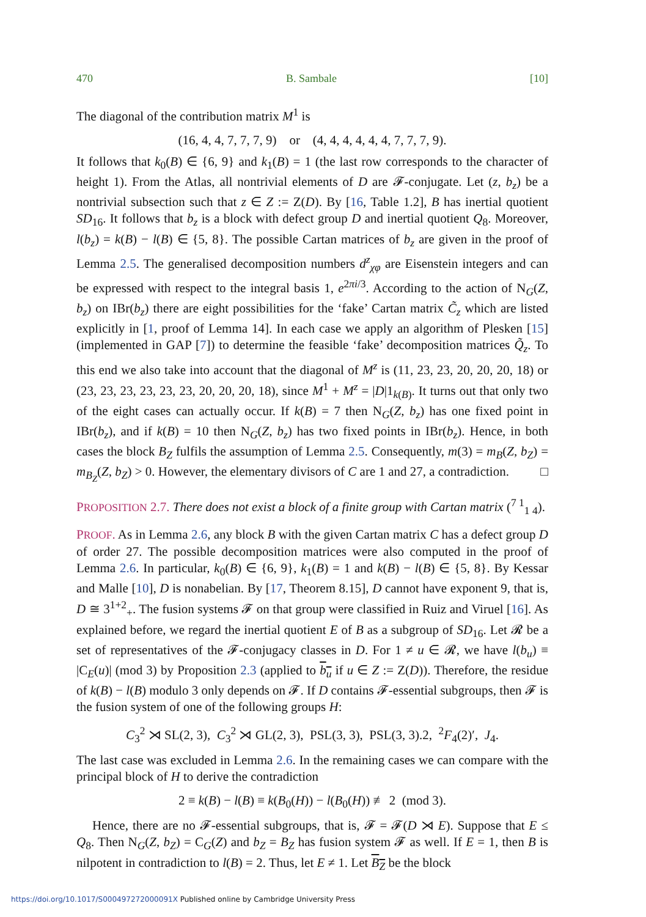470 B. Sambale [10]
The diagonal of the contribution matrix M<sup>1</sup> is
(16, 4, 4, 7, 7, 7, 9) or (4, 4, 4, 4, 4, 4, 7, 7, 7, 9).
It follows that k<sub>0</sub>(B) ∈ {6, 9} and k<sub>1</sub>(B) = 1 (the last row corresponds to the character of height 1). From the Atlas, all nontrivial elements of D are 𝓕-conjugate. Let (z, b<sub>z</sub>) be a nontrivial subsection such that z ∈ Z := Z(D). By [16, Table 1.2], B has inertial quotient SD<sub>16</sub>. It follows that b<sub>z</sub> is a block with defect group D and inertial quotient Q<sub>8</sub>. Moreover, l(b<sub>z</sub>) = k(B) − l(B) ∈ {5, 8}. The possible Cartan matrices of b<sub>z</sub> are given in the proof of Lemma 2.5. The generalised decomposition numbers d<sup>z</sup><sub>χφ</sub> are Eisenstein integers and can be expressed with respect to the integral basis 1, e<sup>2πi/3</sup>. According to the action of N<sub>G</sub>(Z, b<sub>z</sub>) on IBr(b<sub>z</sub>) there are eight possibilities for the ‘fake’ Cartan matrix C̃<sub>z</sub> which are listed explicitly in [1, proof of Lemma 14]. In each case we apply an algorithm of Plesken [15] (implemented in GAP [7]) to determine the feasible ‘fake’ decomposition matrices Q̃<sub>z</sub>. To this end we also take into account that the diagonal of M<sup>z</sup> is (11, 23, 23, 20, 20, 20, 18) or (23, 23, 23, 23, 23, 23, 20, 20, 20, 18), since M<sup>1</sup> + M<sup>z</sup> = |D|1<sub>k(B)</sub>. It turns out that only two of the eight cases can actually occur. If k(B) = 7 then N<sub>G</sub>(Z, b<sub>z</sub>) has one fixed point in IBr(b<sub>z</sub>), and if k(B) = 10 then N<sub>G</sub>(Z, b<sub>z</sub>) has two fixed points in IBr(b<sub>z</sub>). Hence, in both cases the block B<sub>Z</sub> fulfils the assumption of Lemma 2.5. Consequently, m(3) = m<sub>B</sub>(Z, b<sub>Z</sub>) = m<sub>B<sub>Z</sub></sub>(Z, b<sub>Z</sub>) > 0. However, the elementary divisors of C are 1 and 27, a contradiction. □
PROPOSITION 2.7. There does not exist a block of a finite group with Cartan matrix (<sup>7 1</sup><sub>1 4</sub>).
PROOF. As in Lemma 2.6, any block B with the given Cartan matrix C has a defect group D of order 27. The possible decomposition matrices were also computed in the proof of Lemma 2.6. In particular, k<sub>0</sub>(B) ∈ {6, 9}, k<sub>1</sub>(B) = 1 and k(B) − l(B) ∈ {5, 8}. By Kessar and Malle [10], D is nonabelian. By [17, Theorem 8.15], D cannot have exponent 9, that is, D ≅ 3<sup>1+2</sup><sub>+</sub>. The fusion systems 𝓕 on that group were classified in Ruiz and Viruel [16]. As explained before, we regard the inertial quotient E of B as a subgroup of SD<sub>16</sub>. Let 𝓡 be a set of representatives of the 𝓕-conjugacy classes in D. For 1 ≠ u ∈ 𝓡, we have l(b<sub>u</sub>) ≡ |C<sub>E</sub>(u)| (mod 3) by Proposition 2.3 (applied to b<sub>u</sub> if u ∈ Z := Z(D)). Therefore, the residue of k(B) − l(B) modulo 3 only depends on 𝓕. If D contains 𝓕-essential subgroups, then 𝓕 is the fusion system of one of the following groups H:
C<sub>3</sub><sup>2</sup> ⋊ SL(2, 3), C<sub>3</sub><sup>2</sup> ⋊ GL(2, 3), PSL(3, 3), PSL(3, 3).2, <sup>2</sup>F<sub>4</sub>(2)′, J<sub>4</sub>.
The last case was excluded in Lemma 2.6. In the remaining cases we can compare with the principal block of H to derive the contradiction
2 ≡ k(B) − l(B) ≡ k(B<sub>0</sub>(H)) − l(B<sub>0</sub>(H)) ≢ 2 (mod 3).
Hence, there are no 𝓕-essential subgroups, that is, 𝓕 = 𝓕(D ⋊ E). Suppose that E ≤ Q<sub>8</sub>. Then N<sub>G</sub>(Z, b<sub>Z</sub>) = C<sub>G</sub>(Z) and b<sub>Z</sub> = B<sub>Z</sub> has fusion system 𝓕 as well. If E = 1, then B is nilpotent in contradiction to l(B) = 2. Thus, let E ≠ 1. Let B<sub>Z</sub> be the block
https://doi.org/10.1017/S000497272000091X Published online by Cambridge University Press